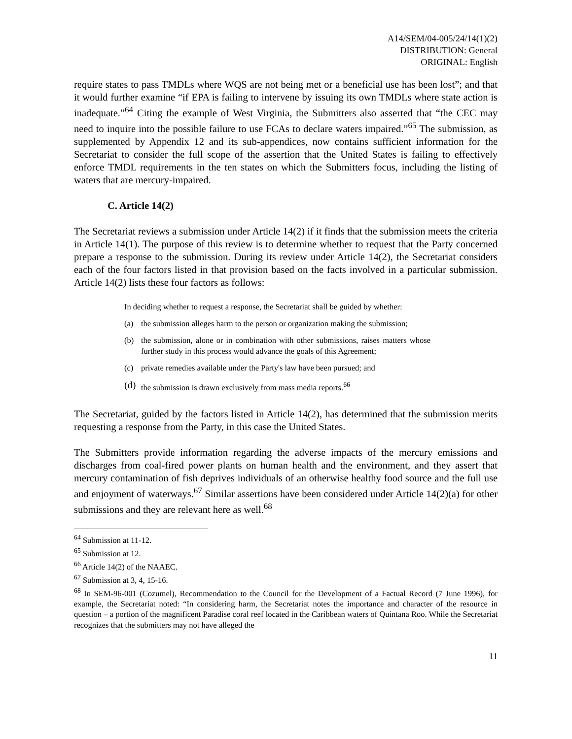A14/SEM/04-005/24/14(1)(2)
DISTRIBUTION: General
ORIGINAL: English
require states to pass TMDLs where WQS are not being met or a beneficial use has been lost”; and that it would further examine “if EPA is failing to intervene by issuing its own TMDLs where state action is inadequate.”<sup>64</sup> Citing the example of West Virginia, the Submitters also asserted that “the CEC may need to inquire into the possible failure to use FCAs to declare waters impaired.”<sup>65</sup> The submission, as supplemented by Appendix 12 and its sub-appendices, now contains sufficient information for the Secretariat to consider the full scope of the assertion that the United States is failing to effectively enforce TMDL requirements in the ten states on which the Submitters focus, including the listing of waters that are mercury-impaired.
C. Article 14(2)
The Secretariat reviews a submission under Article 14(2) if it finds that the submission meets the criteria in Article 14(1). The purpose of this review is to determine whether to request that the Party concerned prepare a response to the submission. During its review under Article 14(2), the Secretariat considers each of the four factors listed in that provision based on the facts involved in a particular submission. Article 14(2) lists these four factors as follows:
In deciding whether to request a response, the Secretariat shall be guided by whether:
(a) the submission alleges harm to the person or organization making the submission;
(b) the submission, alone or in combination with other submissions, raises matters whose further study in this process would advance the goals of this Agreement;
(c) private remedies available under the Party's law have been pursued; and
(d) the submission is drawn exclusively from mass media reports.<sup>66</sup>
The Secretariat, guided by the factors listed in Article 14(2), has determined that the submission merits requesting a response from the Party, in this case the United States.
The Submitters provide information regarding the adverse impacts of the mercury emissions and discharges from coal-fired power plants on human health and the environment, and they assert that mercury contamination of fish deprives individuals of an otherwise healthy food source and the full use and enjoyment of waterways.<sup>67</sup> Similar assertions have been considered under Article 14(2)(a) for other submissions and they are relevant here as well.<sup>68</sup>
<sup>64</sup> Submission at 11-12.
<sup>65</sup> Submission at 12.
<sup>66</sup> Article 14(2) of the NAAEC.
<sup>67</sup> Submission at 3, 4, 15-16.
<sup>68</sup> In SEM-96-001 (Cozumel), Recommendation to the Council for the Development of a Factual Record (7 June 1996), for example, the Secretariat noted: “In considering harm, the Secretariat notes the importance and character of the resource in question – a portion of the magnificent Paradise coral reef located in the Caribbean waters of Quintana Roo. While the Secretariat recognizes that the submitters may not have alleged the
11